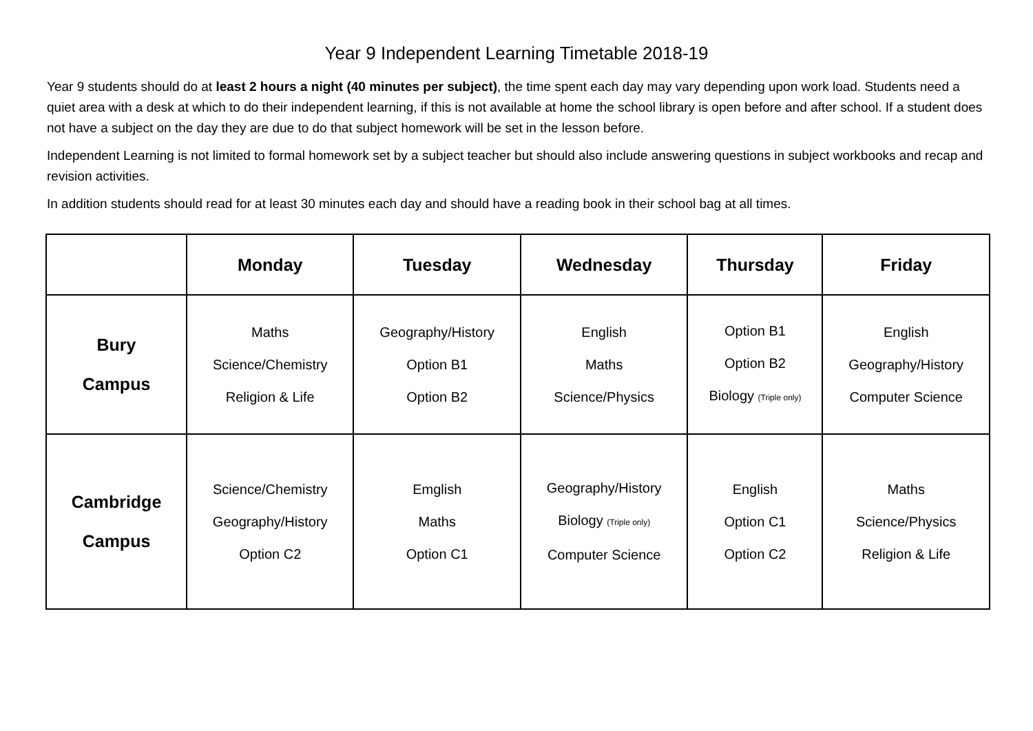Year 9 Independent Learning Timetable 2018-19
Year 9 students should do at least 2 hours a night (40 minutes per subject), the time spent each day may vary depending upon work load. Students need a quiet area with a desk at which to do their independent learning, if this is not available at home the school library is open before and after school. If a student does not have a subject on the day they are due to do that subject homework will be set in the lesson before.
Independent Learning is not limited to formal homework set by a subject teacher but should also include answering questions in subject workbooks and recap and revision activities.
In addition students should read for at least 30 minutes each day and should have a reading book in their school bag at all times.
| | Monday | Tuesday | Wednesday | Thursday | Friday |
| --- | --- | --- | --- | --- | --- |
| Bury Campus | Maths Science/Chemistry Religion & Life | Geography/History Option B1 Option B2 | English Maths Science/Physics | Option B1 Option B2 Biology (Triple only) | English Geography/History Computer Science |
| Cambridge Campus | Science/Chemistry Geography/History Option C2 | Emglish Maths Option C1 | Geography/History Biology (Triple only) Computer Science | English Option C1 Option C2 | Maths Science/Physics Religion & Life |